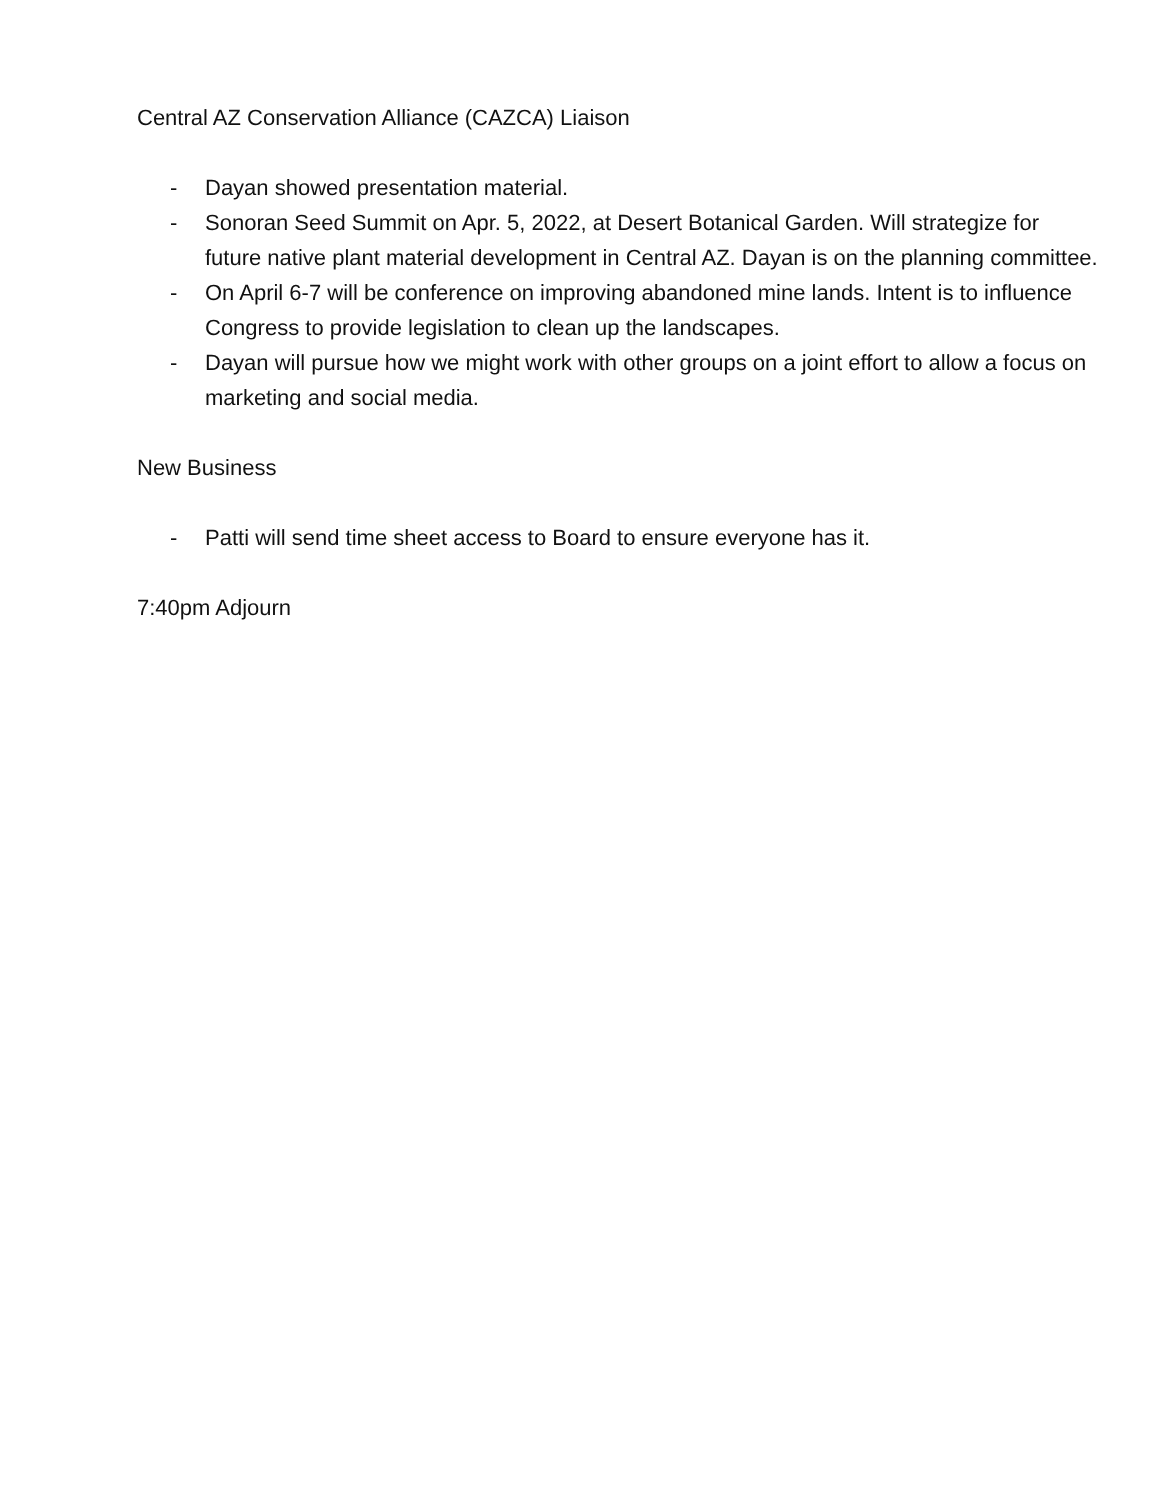Central AZ Conservation Alliance (CAZCA) Liaison
- Dayan showed presentation material.
- Sonoran Seed Summit on Apr. 5, 2022, at Desert Botanical Garden. Will strategize for future native plant material development in Central AZ. Dayan is on the planning committee.
- On April 6-7 will be conference on improving abandoned mine lands. Intent is to influence Congress to provide legislation to clean up the landscapes.
- Dayan will pursue how we might work with other groups on a joint effort to allow a focus on marketing and social media.
New Business
- Patti will send time sheet access to Board to ensure everyone has it.
7:40pm Adjourn